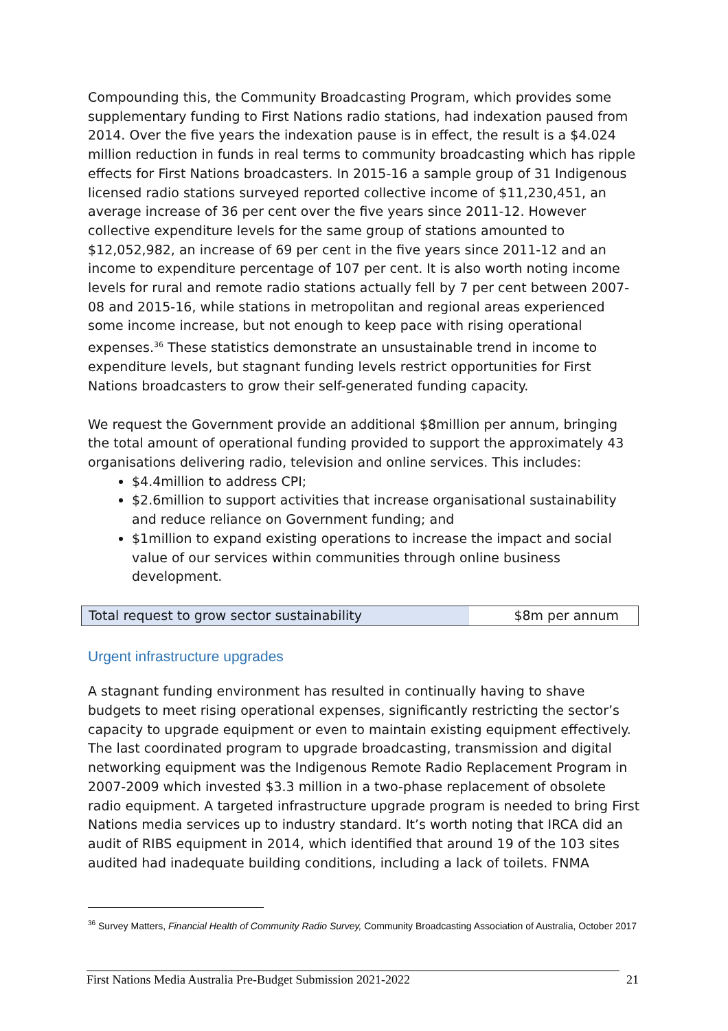Compounding this, the Community Broadcasting Program, which provides some supplementary funding to First Nations radio stations, had indexation paused from 2014. Over the five years the indexation pause is in effect, the result is a $4.024 million reduction in funds in real terms to community broadcasting which has ripple effects for First Nations broadcasters. In 2015-16 a sample group of 31 Indigenous licensed radio stations surveyed reported collective income of $11,230,451, an average increase of 36 per cent over the five years since 2011-12. However collective expenditure levels for the same group of stations amounted to $12,052,982, an increase of 69 per cent in the five years since 2011-12 and an income to expenditure percentage of 107 per cent. It is also worth noting income levels for rural and remote radio stations actually fell by 7 per cent between 2007-08 and 2015-16, while stations in metropolitan and regional areas experienced some income increase, but not enough to keep pace with rising operational expenses.<sup>36</sup> These statistics demonstrate an unsustainable trend in income to expenditure levels, but stagnant funding levels restrict opportunities for First Nations broadcasters to grow their self-generated funding capacity.
We request the Government provide an additional $8million per annum, bringing the total amount of operational funding provided to support the approximately 43 organisations delivering radio, television and online services. This includes:
$4.4million to address CPI;
$2.6million to support activities that increase organisational sustainability and reduce reliance on Government funding; and
$1million to expand existing operations to increase the impact and social value of our services within communities through online business development.
| Total request to grow sector sustainability | $8m per annum |
Urgent infrastructure upgrades
A stagnant funding environment has resulted in continually having to shave budgets to meet rising operational expenses, significantly restricting the sector’s capacity to upgrade equipment or even to maintain existing equipment effectively. The last coordinated program to upgrade broadcasting, transmission and digital networking equipment was the Indigenous Remote Radio Replacement Program in 2007-2009 which invested $3.3 million in a two-phase replacement of obsolete radio equipment. A targeted infrastructure upgrade program is needed to bring First Nations media services up to industry standard. It’s worth noting that IRCA did an audit of RIBS equipment in 2014, which identified that around 19 of the 103 sites audited had inadequate building conditions, including a lack of toilets. FNMA
<sup>36</sup> Survey Matters, Financial Health of Community Radio Survey, Community Broadcasting Association of Australia, October 2017
First Nations Media Australia Pre-Budget Submission 2021-2022 21